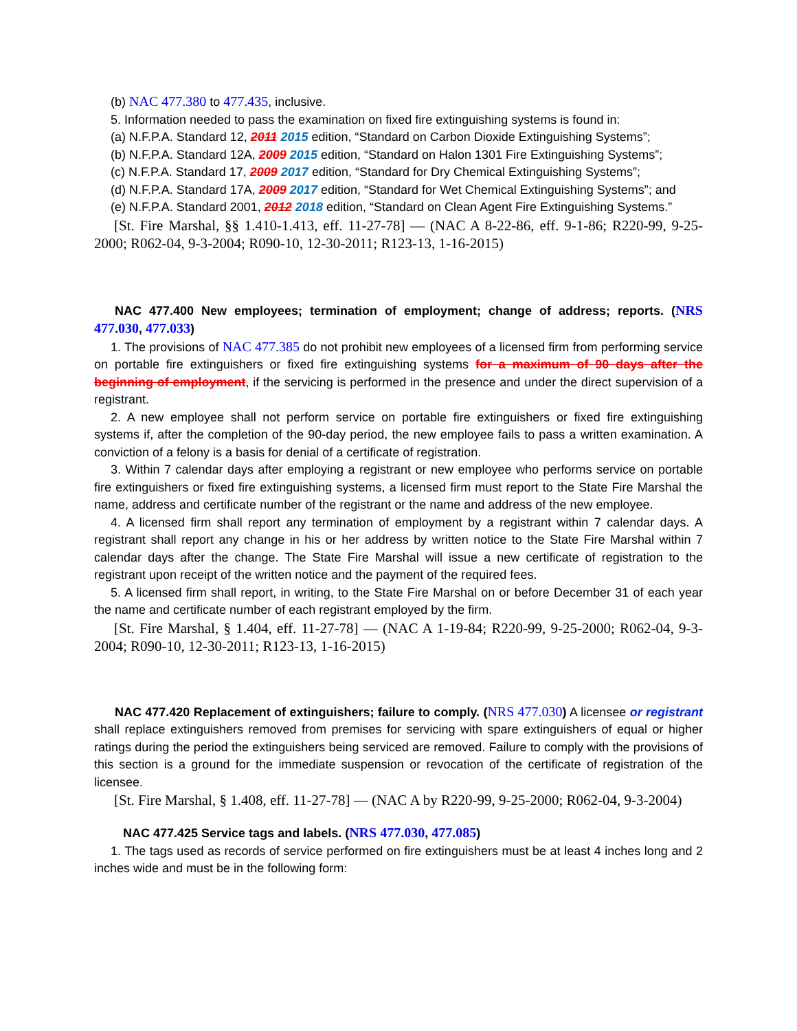(b) NAC 477.380 to 477.435, inclusive.
5. Information needed to pass the examination on fixed fire extinguishing systems is found in:
(a) N.F.P.A. Standard 12, 2011 2015 edition, “Standard on Carbon Dioxide Extinguishing Systems”;
(b) N.F.P.A. Standard 12A, 2009 2015 edition, “Standard on Halon 1301 Fire Extinguishing Systems”;
(c) N.F.P.A. Standard 17, 2009 2017 edition, “Standard for Dry Chemical Extinguishing Systems”;
(d) N.F.P.A. Standard 17A, 2009 2017 edition, “Standard for Wet Chemical Extinguishing Systems”; and
(e) N.F.P.A. Standard 2001, 2012 2018 edition, “Standard on Clean Agent Fire Extinguishing Systems.”
[St. Fire Marshal, §§ 1.410-1.413, eff. 11-27-78] — (NAC A 8-22-86, eff. 9-1-86; R220-99, 9-25-2000; R062-04, 9-3-2004; R090-10, 12-30-2011; R123-13, 1-16-2015)
NAC 477.400 New employees; termination of employment; change of address; reports. (NRS 477.030, 477.033)
1. The provisions of NAC 477.385 do not prohibit new employees of a licensed firm from performing service on portable fire extinguishers or fixed fire extinguishing systems for a maximum of 90 days after the beginning of employment, if the servicing is performed in the presence and under the direct supervision of a registrant.
2. A new employee shall not perform service on portable fire extinguishers or fixed fire extinguishing systems if, after the completion of the 90-day period, the new employee fails to pass a written examination. A conviction of a felony is a basis for denial of a certificate of registration.
3. Within 7 calendar days after employing a registrant or new employee who performs service on portable fire extinguishers or fixed fire extinguishing systems, a licensed firm must report to the State Fire Marshal the name, address and certificate number of the registrant or the name and address of the new employee.
4. A licensed firm shall report any termination of employment by a registrant within 7 calendar days. A registrant shall report any change in his or her address by written notice to the State Fire Marshal within 7 calendar days after the change. The State Fire Marshal will issue a new certificate of registration to the registrant upon receipt of the written notice and the payment of the required fees.
5. A licensed firm shall report, in writing, to the State Fire Marshal on or before December 31 of each year the name and certificate number of each registrant employed by the firm.
[St. Fire Marshal, § 1.404, eff. 11-27-78] — (NAC A 1-19-84; R220-99, 9-25-2000; R062-04, 9-3-2004; R090-10, 12-30-2011; R123-13, 1-16-2015)
NAC 477.420 Replacement of extinguishers; failure to comply. (NRS 477.030) A licensee or registrant shall replace extinguishers removed from premises for servicing with spare extinguishers of equal or higher ratings during the period the extinguishers being serviced are removed. Failure to comply with the provisions of this section is a ground for the immediate suspension or revocation of the certificate of registration of the licensee.
[St. Fire Marshal, § 1.408, eff. 11-27-78] — (NAC A by R220-99, 9-25-2000; R062-04, 9-3-2004)
NAC 477.425 Service tags and labels. (NRS 477.030, 477.085)
1. The tags used as records of service performed on fire extinguishers must be at least 4 inches long and 2 inches wide and must be in the following form: